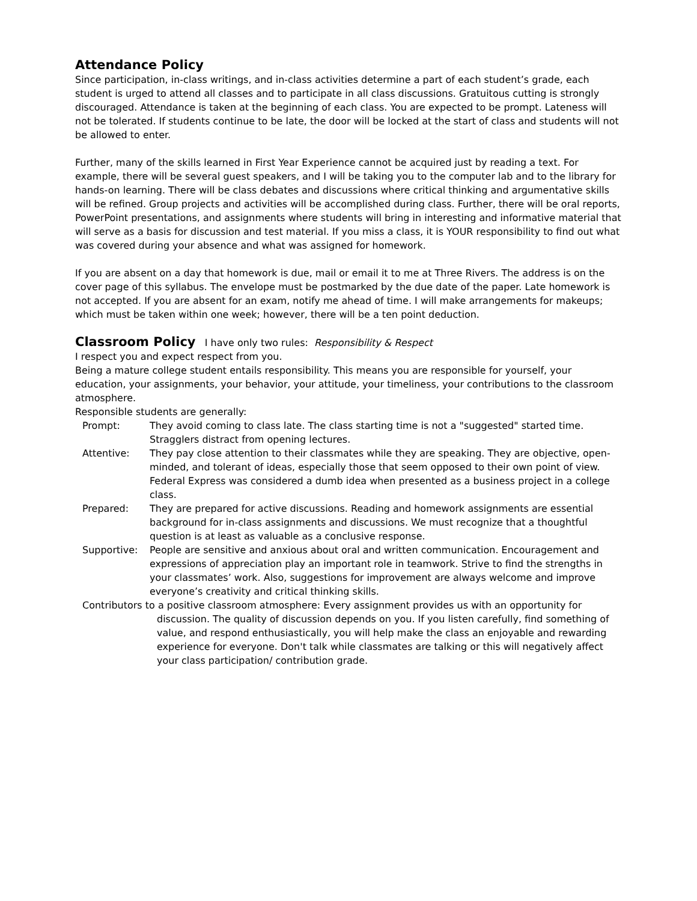Attendance Policy
Since participation, in-class writings, and in-class activities determine a part of each student’s grade, each student is urged to attend all classes and to participate in all class discussions. Gratuitous cutting is strongly discouraged. Attendance is taken at the beginning of each class. You are expected to be prompt. Lateness will not be tolerated. If students continue to be late, the door will be locked at the start of class and students will not be allowed to enter.
Further, many of the skills learned in First Year Experience cannot be acquired just by reading a text. For example, there will be several guest speakers, and I will be taking you to the computer lab and to the library for hands-on learning. There will be class debates and discussions where critical thinking and argumentative skills will be refined. Group projects and activities will be accomplished during class. Further, there will be oral reports, PowerPoint presentations, and assignments where students will bring in interesting and informative material that will serve as a basis for discussion and test material. If you miss a class, it is YOUR responsibility to find out what was covered during your absence and what was assigned for homework.
If you are absent on a day that homework is due, mail or email it to me at Three Rivers. The address is on the cover page of this syllabus. The envelope must be postmarked by the due date of the paper. Late homework is not accepted. If you are absent for an exam, notify me ahead of time. I will make arrangements for makeups; which must be taken within one week; however, there will be a ten point deduction.
Classroom Policy I have only two rules: Responsibility & Respect
I respect you and expect respect from you.
Being a mature college student entails responsibility. This means you are responsible for yourself, your education, your assignments, your behavior, your attitude, your timeliness, your contributions to the classroom atmosphere.
Responsible students are generally:
Prompt: They avoid coming to class late. The class starting time is not a "suggested" started time. Stragglers distract from opening lectures.
Attentive: They pay close attention to their classmates while they are speaking. They are objective, open-minded, and tolerant of ideas, especially those that seem opposed to their own point of view. Federal Express was considered a dumb idea when presented as a business project in a college class.
Prepared: They are prepared for active discussions. Reading and homework assignments are essential background for in-class assignments and discussions. We must recognize that a thoughtful question is at least as valuable as a conclusive response.
Supportive: People are sensitive and anxious about oral and written communication. Encouragement and expressions of appreciation play an important role in teamwork. Strive to find the strengths in your classmates’ work. Also, suggestions for improvement are always welcome and improve everyone’s creativity and critical thinking skills.
Contributors to a positive classroom atmosphere: Every assignment provides us with an opportunity for discussion. The quality of discussion depends on you. If you listen carefully, find something of value, and respond enthusiastically, you will help make the class an enjoyable and rewarding experience for everyone. Don't talk while classmates are talking or this will negatively affect your class participation/ contribution grade.